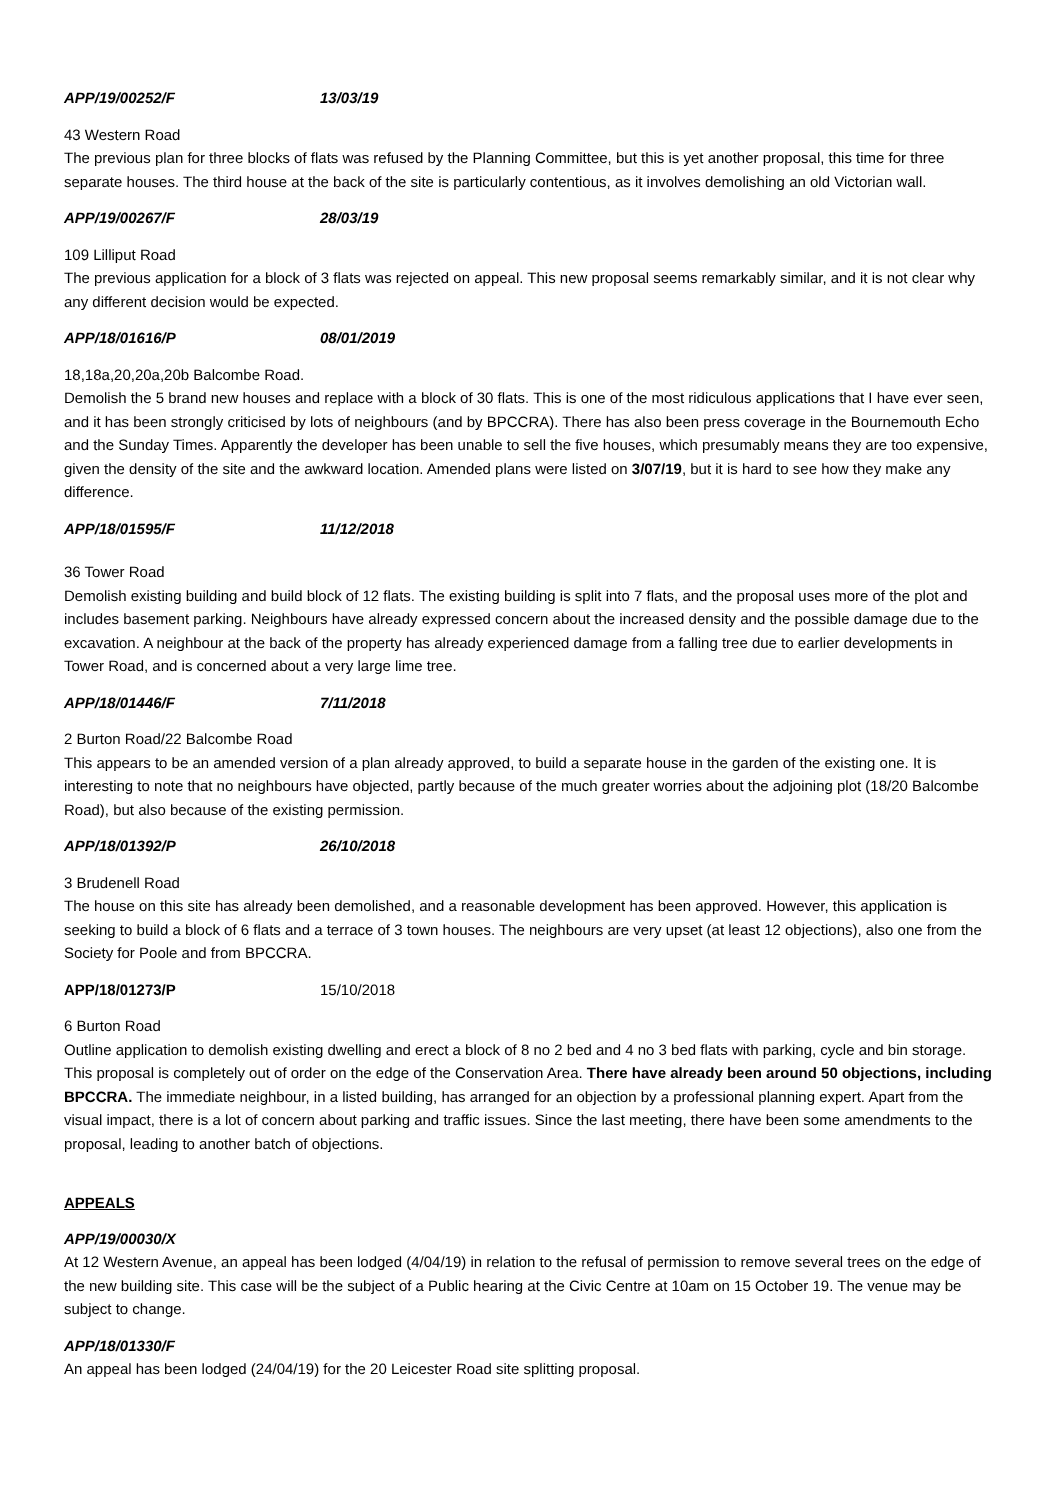APP/19/00252/F 13/03/19
43 Western Road
The previous plan for three blocks of flats was refused by the Planning Committee, but this is yet another proposal, this time for three separate houses. The third house at the back of the site is particularly contentious, as it involves demolishing an old Victorian wall.
APP/19/00267/F 28/03/19
109 Lilliput Road
The previous application for a block of 3 flats was rejected on appeal. This new proposal seems remarkably similar, and it is not clear why any different decision would be expected.
APP/18/01616/P 08/01/2019
18,18a,20,20a,20b Balcombe Road.
Demolish the 5 brand new houses and replace with a block of 30 flats. This is one of the most ridiculous applications that I have ever seen, and it has been strongly criticised by lots of neighbours (and by BPCCRA). There has also been press coverage in the Bournemouth Echo and the Sunday Times. Apparently the developer has been unable to sell the five houses, which presumably means they are too expensive, given the density of the site and the awkward location. Amended plans were listed on 3/07/19, but it is hard to see how they make any difference.
APP/18/01595/F 11/12/2018
36 Tower Road
Demolish existing building and build block of 12 flats. The existing building is split into 7 flats, and the proposal uses more of the plot and includes basement parking. Neighbours have already expressed concern about the increased density and the possible damage due to the excavation. A neighbour at the back of the property has already experienced damage from a falling tree due to earlier developments in Tower Road, and is concerned about a very large lime tree.
APP/18/01446/F 7/11/2018
2 Burton Road/22 Balcombe Road
This appears to be an amended version of a plan already approved, to build a separate house in the garden of the existing one. It is interesting to note that no neighbours have objected, partly because of the much greater worries about the adjoining plot (18/20 Balcombe Road), but also because of the existing permission.
APP/18/01392/P 26/10/2018
3 Brudenell Road
The house on this site has already been demolished, and a reasonable development has been approved. However, this application is seeking to build a block of 6 flats and a terrace of 3 town houses. The neighbours are very upset (at least 12 objections), also one from the Society for Poole and from BPCCRA.
APP/18/01273/P 15/10/2018
6 Burton Road
Outline application to demolish existing dwelling and erect a block of 8 no 2 bed and 4 no 3 bed flats with parking, cycle and bin storage. This proposal is completely out of order on the edge of the Conservation Area. There have already been around 50 objections, including BPCCRA. The immediate neighbour, in a listed building, has arranged for an objection by a professional planning expert. Apart from the visual impact, there is a lot of concern about parking and traffic issues. Since the last meeting, there have been some amendments to the proposal, leading to another batch of objections.
APPEALS
APP/19/00030/X
At 12 Western Avenue, an appeal has been lodged (4/04/19) in relation to the refusal of permission to remove several trees on the edge of the new building site. This case will be the subject of a Public hearing at the Civic Centre at 10am on 15 October 19. The venue may be subject to change.
APP/18/01330/F
An appeal has been lodged (24/04/19) for the 20 Leicester Road site splitting proposal.